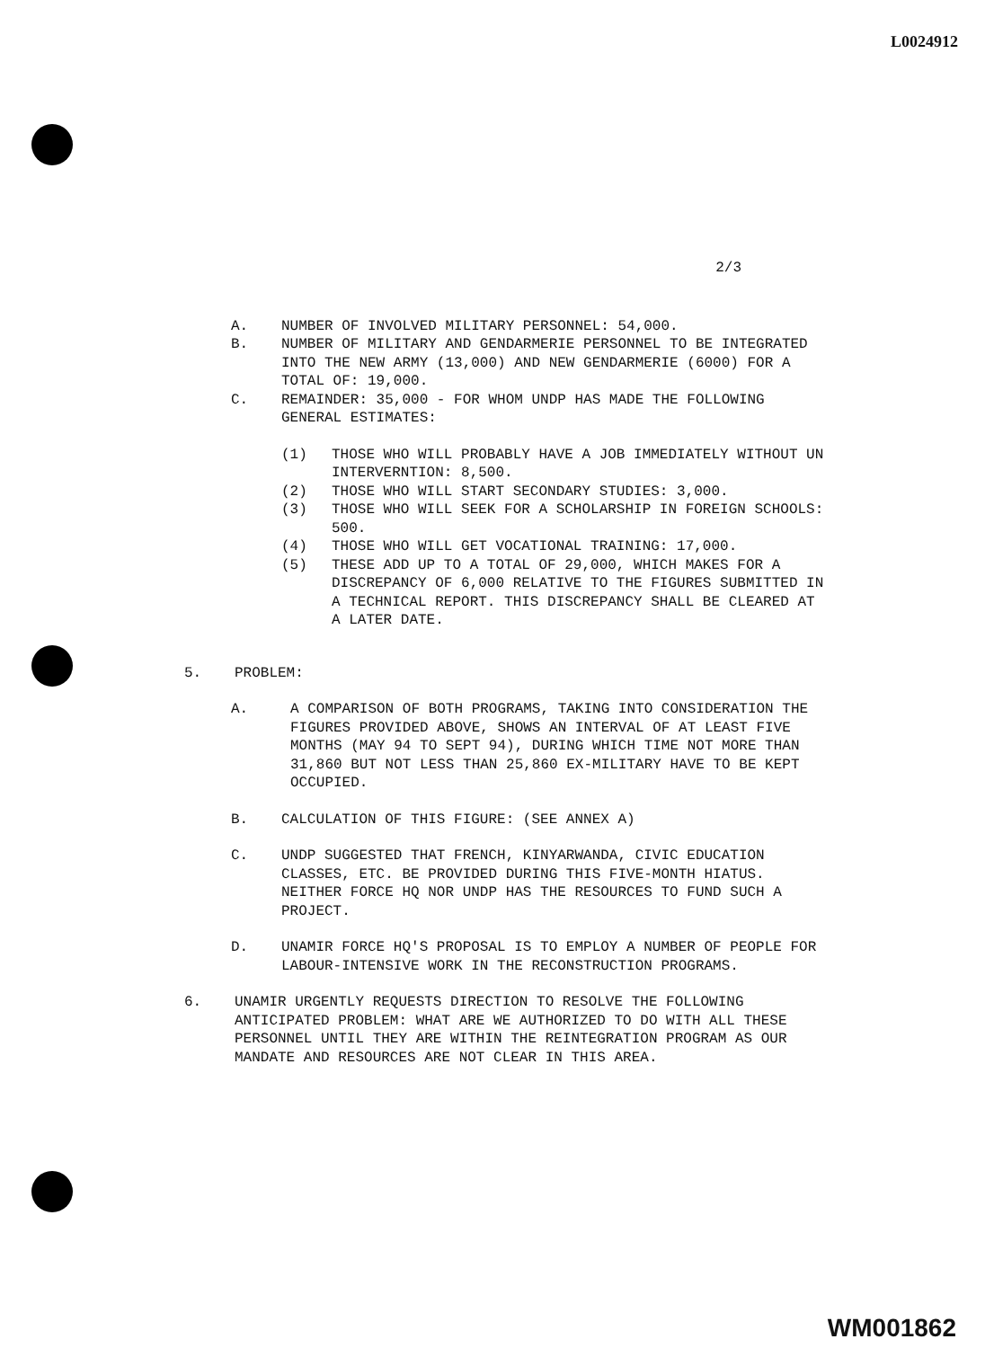L0024912
2/3
A. NUMBER OF INVOLVED MILITARY PERSONNEL: 54,000.
B. NUMBER OF MILITARY AND GENDARMERIE PERSONNEL TO BE INTEGRATED INTO THE NEW ARMY (13,000) AND NEW GENDARMERIE (6000) FOR A TOTAL OF: 19,000.
C. REMAINDER: 35,000 - FOR WHOM UNDP HAS MADE THE FOLLOWING GENERAL ESTIMATES:
(1) THOSE WHO WILL PROBABLY HAVE A JOB IMMEDIATELY WITHOUT UN INTERVERNTION: 8,500.
(2) THOSE WHO WILL START SECONDARY STUDIES: 3,000.
(3) THOSE WHO WILL SEEK FOR A SCHOLARSHIP IN FOREIGN SCHOOLS: 500.
(4) THOSE WHO WILL GET VOCATIONAL TRAINING: 17,000.
(5) THESE ADD UP TO A TOTAL OF 29,000, WHICH MAKES FOR A DISCREPANCY OF 6,000 RELATIVE TO THE FIGURES SUBMITTED IN A TECHNICAL REPORT. THIS DISCREPANCY SHALL BE CLEARED AT A LATER DATE.
5. PROBLEM:
A. A COMPARISON OF BOTH PROGRAMS, TAKING INTO CONSIDERATION THE FIGURES PROVIDED ABOVE, SHOWS AN INTERVAL OF AT LEAST FIVE MONTHS (MAY 94 TO SEPT 94), DURING WHICH TIME NOT MORE THAN 31,860 BUT NOT LESS THAN 25,860 EX-MILITARY HAVE TO BE KEPT OCCUPIED.
B. CALCULATION OF THIS FIGURE: (SEE ANNEX A)
C. UNDP SUGGESTED THAT FRENCH, KINYARWANDA, CIVIC EDUCATION CLASSES, ETC. BE PROVIDED DURING THIS FIVE-MONTH HIATUS. NEITHER FORCE HQ NOR UNDP HAS THE RESOURCES TO FUND SUCH A PROJECT.
D. UNAMIR FORCE HQ'S PROPOSAL IS TO EMPLOY A NUMBER OF PEOPLE FOR LABOUR-INTENSIVE WORK IN THE RECONSTRUCTION PROGRAMS.
6. UNAMIR URGENTLY REQUESTS DIRECTION TO RESOLVE THE FOLLOWING ANTICIPATED PROBLEM: WHAT ARE WE AUTHORIZED TO DO WITH ALL THESE PERSONNEL UNTIL THEY ARE WITHIN THE REINTEGRATION PROGRAM AS OUR MANDATE AND RESOURCES ARE NOT CLEAR IN THIS AREA.
WM001862